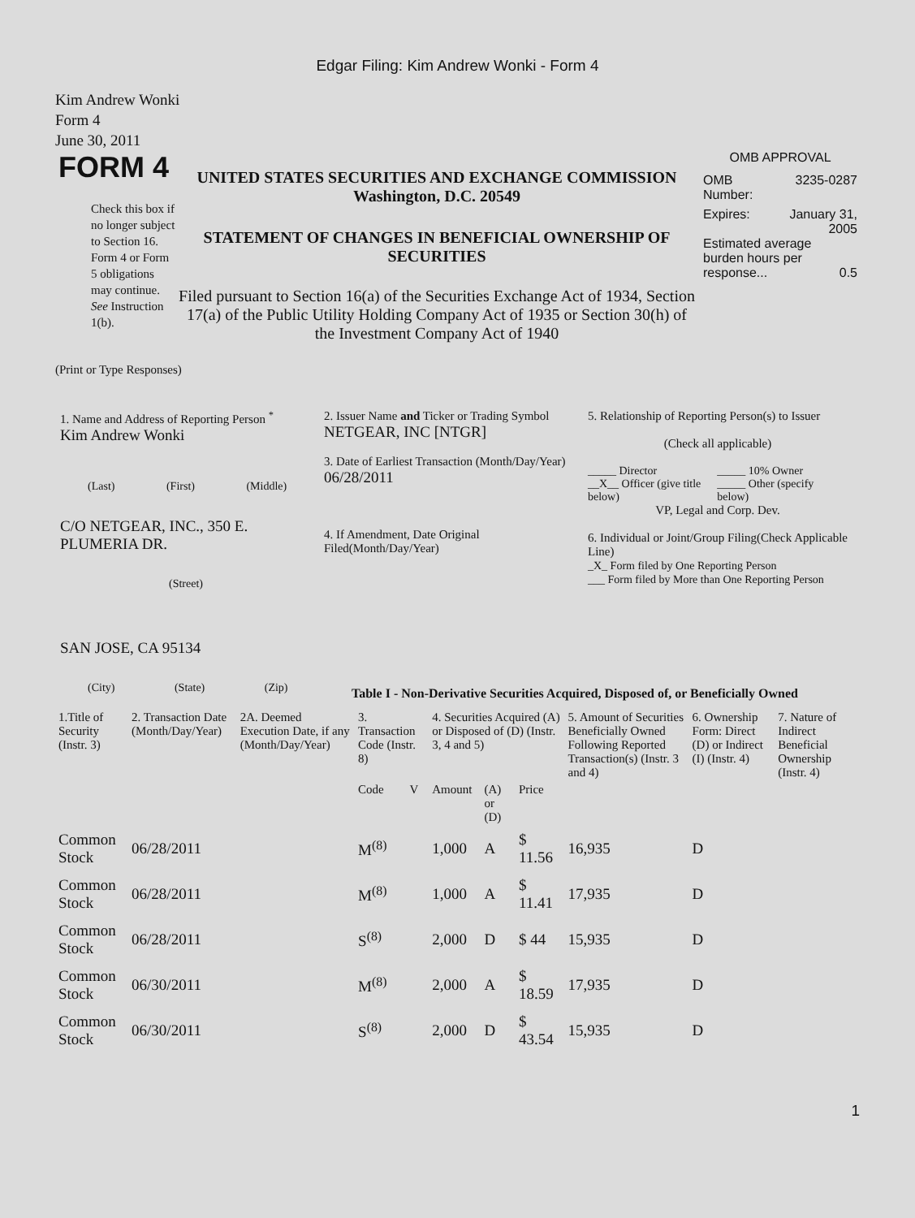Edgar Filing: Kim Andrew Wonki - Form 4
Kim Andrew Wonki
Form 4
June 30, 2011
FORM 4
Check this box if no longer subject to Section 16. Form 4 or Form 5 obligations may continue. See Instruction 1(b).
UNITED STATES SECURITIES AND EXCHANGE COMMISSION
Washington, D.C. 20549
STATEMENT OF CHANGES IN BENEFICIAL OWNERSHIP OF SECURITIES
Filed pursuant to Section 16(a) of the Securities Exchange Act of 1934, Section 17(a) of the Public Utility Holding Company Act of 1935 or Section 30(h) of the Investment Company Act of 1940
OMB APPROVAL
OMB
Number: 3235-0287
Expires: January 31,
2005
Estimated average burden hours per response... 0.5
(Print or Type Responses)
1. Name and Address of Reporting Person <sup>*</sup>
Kim Andrew Wonki
(Last) (First) (Middle)
C/O NETGEAR, INC., 350 E. PLUMERIA DR.
(Street)
SAN JOSE, CA 95134
(City) (State) (Zip)
2. Issuer Name and Ticker or Trading Symbol
NETGEAR, INC [NTGR]
3. Date of Earliest Transaction (Month/Day/Year)
06/28/2011
4. If Amendment, Date Original Filed(Month/Day/Year)
5. Relationship of Reporting Person(s) to Issuer
(Check all applicable)
_____ Director
__X__ Officer (give title below) _____ 10% Owner
_____ Other (specify below)
VP, Legal and Corp. Dev.
6. Individual or Joint/Group Filing(Check Applicable Line)
_X_ Form filed by One Reporting Person
___ Form filed by More than One Reporting Person
Table I - Non-Derivative Securities Acquired, Disposed of, or Beneficially Owned
| 1.Title of Security (Instr. 3) | 2. Transaction Date (Month/Day/Year) | 2A. Deemed Execution Date, if any (Month/Day/Year) | 3. Transaction Code (Instr. 8) | | 4. Securities Acquired (A) or Disposed of (D) (Instr. 3, 4 and 5) | | | 5. Amount of Securities Beneficially Owned Following Reported Transaction(s) (Instr. 3 and 4) | 6. Ownership Form: Direct (D) or Indirect (I) (Instr. 4) | 7. Nature of Indirect Beneficial Ownership (Instr. 4) |
| --- | --- | --- | --- | --- | --- | --- | --- | --- | --- | --- |
| | | | Code | V | Amount | (A) or (D) | Price | | | |
| Common Stock | 06/28/2011 | | M<sup>(8)</sup> | | 1,000 | A | $ 11.56 | 16,935 | D | |
| Common Stock | 06/28/2011 | | M<sup>(8)</sup> | | 1,000 | A | $ 11.41 | 17,935 | D | |
| Common Stock | 06/28/2011 | | S<sup>(8)</sup> | | 2,000 | D | $ 44 | 15,935 | D | |
| Common Stock | 06/30/2011 | | M<sup>(8)</sup> | | 2,000 | A | $ 18.59 | 17,935 | D | |
| Common Stock | 06/30/2011 | | S<sup>(8)</sup> | | 2,000 | D | $ 43.54 | 15,935 | D | |
1